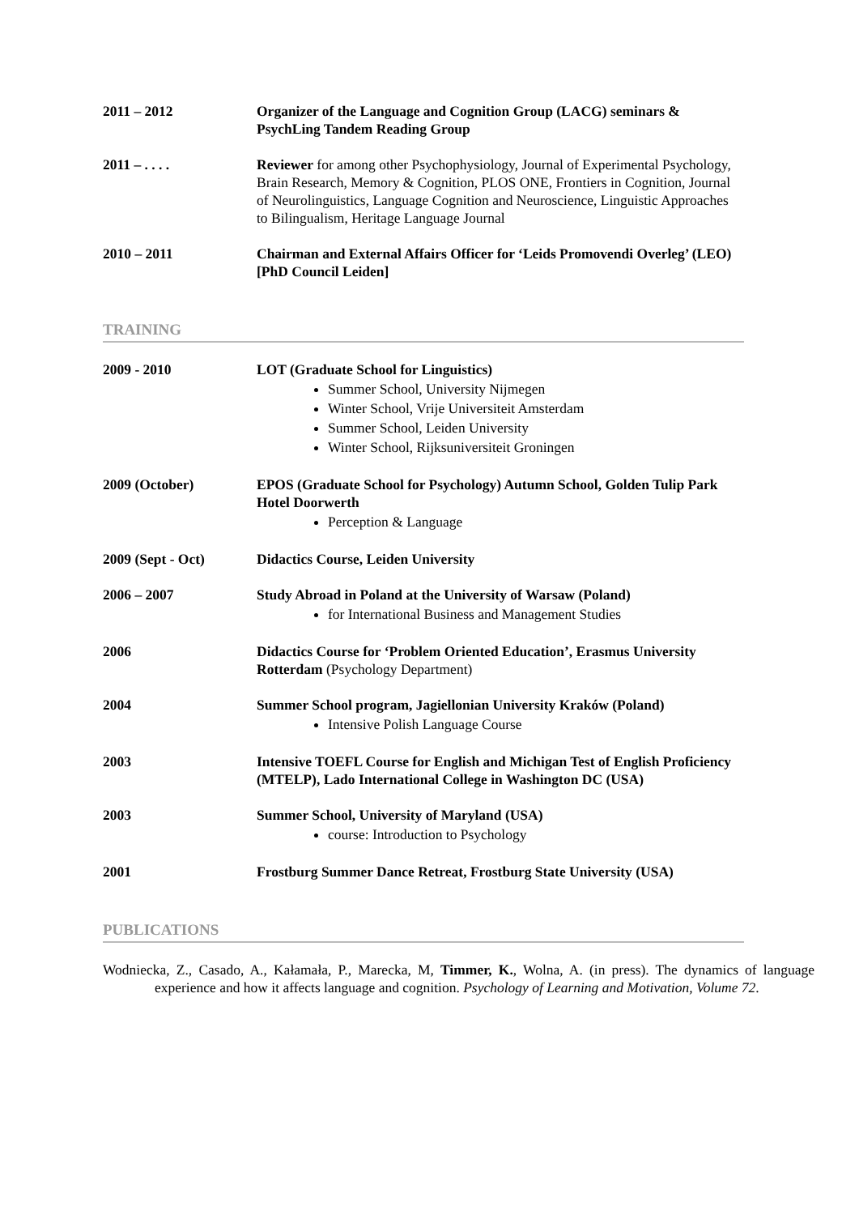2011 – 2012 Organizer of the Language and Cognition Group (LACG) seminars & PsychLing Tandem Reading Group
2011 – . . . . Reviewer for among other Psychophysiology, Journal of Experimental Psychology, Brain Research, Memory & Cognition, PLOS ONE, Frontiers in Cognition, Journal of Neurolinguistics, Language Cognition and Neuroscience, Linguistic Approaches to Bilingualism, Heritage Language Journal
2010 – 2011 Chairman and External Affairs Officer for ‘Leids Promovendi Overleg’ (LEO) [PhD Council Leiden]
TRAINING
2009 - 2010 LOT (Graduate School for Linguistics)
Summer School, University Nijmegen
Winter School, Vrije Universiteit Amsterdam
Summer School, Leiden University
Winter School, Rijksuniversiteit Groningen
2009 (October) EPOS (Graduate School for Psychology) Autumn School, Golden Tulip Park Hotel Doorwerth
Perception & Language
2009 (Sept - Oct) Didactics Course, Leiden University
2006 – 2007 Study Abroad in Poland at the University of Warsaw (Poland)
for International Business and Management Studies
2006 Didactics Course for ‘Problem Oriented Education’, Erasmus University Rotterdam (Psychology Department)
2004 Summer School program, Jagiellonian University Kraków (Poland)
Intensive Polish Language Course
2003 Intensive TOEFL Course for English and Michigan Test of English Proficiency (MTELP), Lado International College in Washington DC (USA)
2003 Summer School, University of Maryland (USA)
course: Introduction to Psychology
2001 Frostburg Summer Dance Retreat, Frostburg State University (USA)
PUBLICATIONS
Wodniecka, Z., Casado, A., Kałamała, P., Marecka, M, Timmer, K., Wolna, A. (in press). The dynamics of language experience and how it affects language and cognition. Psychology of Learning and Motivation, Volume 72.